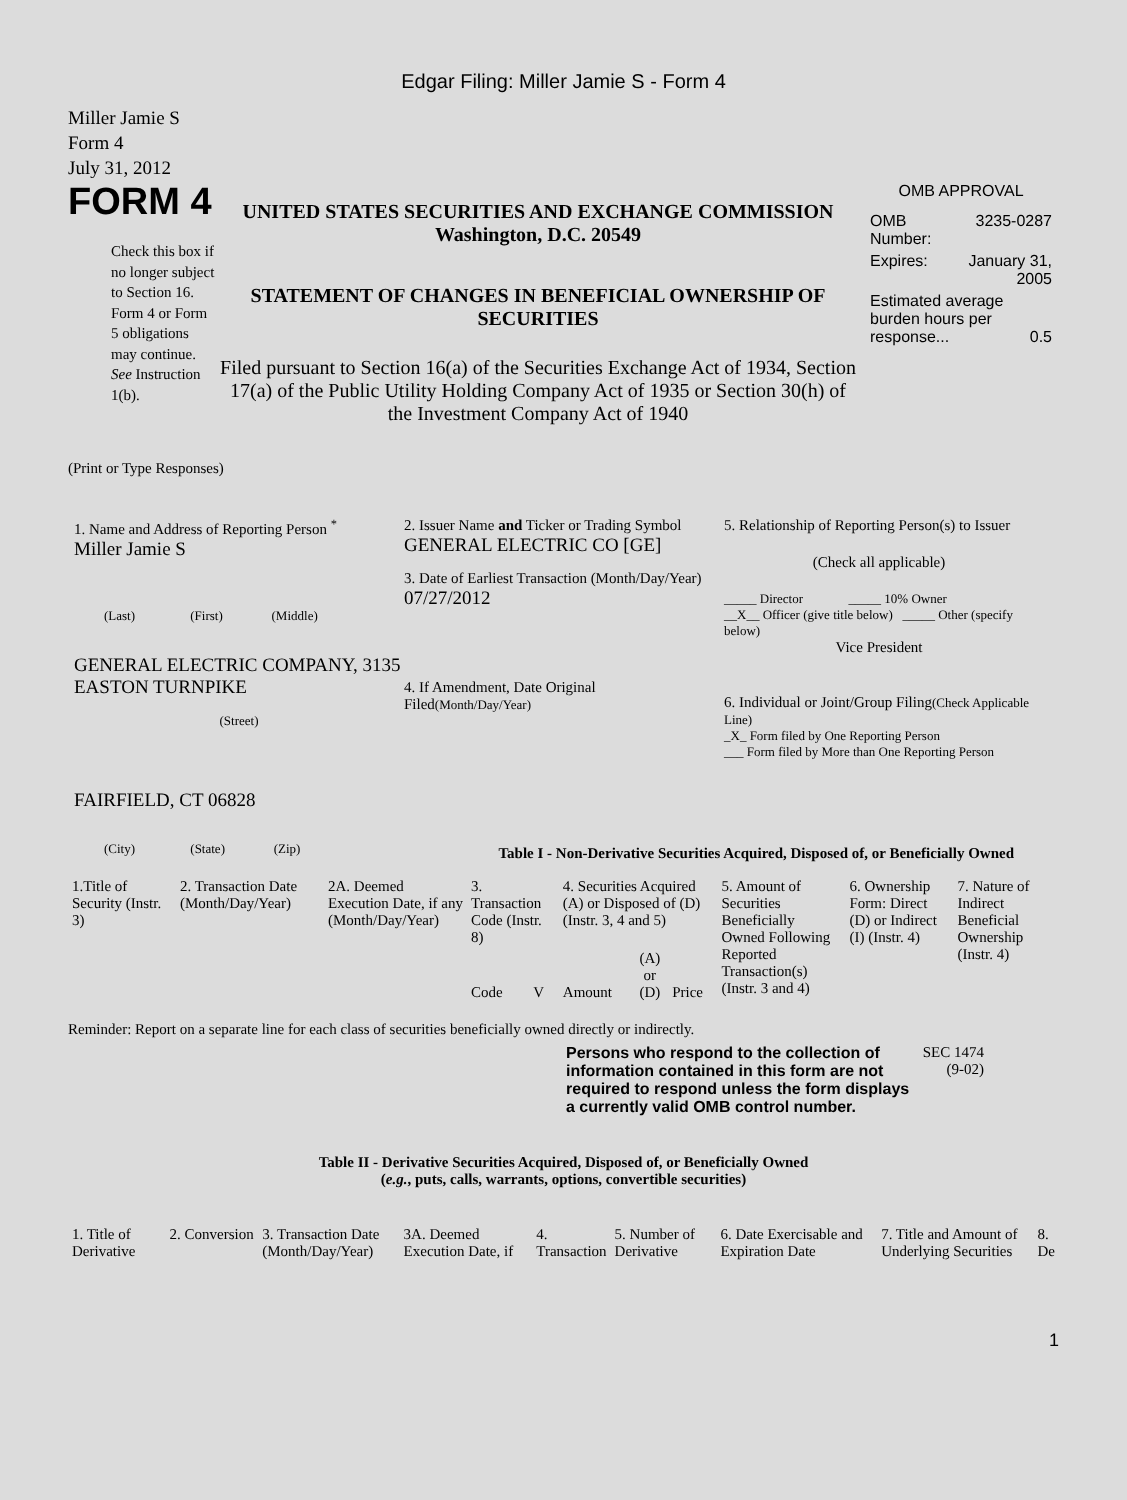Edgar Filing: Miller Jamie S - Form 4
Miller Jamie S
Form 4
July 31, 2012
FORM 4
Check this box if no longer subject to Section 16. Form 4 or Form 5 obligations may continue. See Instruction 1(b).
UNITED STATES SECURITIES AND EXCHANGE COMMISSION
Washington, D.C. 20549
STATEMENT OF CHANGES IN BENEFICIAL OWNERSHIP OF SECURITIES
Filed pursuant to Section 16(a) of the Securities Exchange Act of 1934, Section 17(a) of the Public Utility Holding Company Act of 1935 or Section 30(h) of the Investment Company Act of 1940
OMB APPROVAL
| OMB Number: | 3235-0287 |
| Expires: | January 31, 2005 |
| Estimated average burden hours per response... 0.5 | |
(Print or Type Responses)
1. Name and Address of Reporting Person <sup>*</sup>
Miller Jamie S
(Last) (First) (Middle)
GENERAL ELECTRIC COMPANY, 3135 EASTON TURNPIKE
(Street)
FAIRFIELD, CT 06828
(City) (State) (Zip)
2. Issuer Name and Ticker or Trading Symbol
GENERAL ELECTRIC CO [GE]
3. Date of Earliest Transaction (Month/Day/Year)
07/27/2012
4. If Amendment, Date Original Filed(Month/Day/Year)
5. Relationship of Reporting Person(s) to Issuer
(Check all applicable)
_____ Director _____ 10% Owner
__X__ Officer (give title below) _____ Other (specify below)
Vice President
6. Individual or Joint/Group Filing(Check Applicable Line)
_X_ Form filed by One Reporting Person
___ Form filed by More than One Reporting Person
Table I - Non-Derivative Securities Acquired, Disposed of, or Beneficially Owned
| 1.Title of Security (Instr. 3) | 2. Transaction Date (Month/Day/Year) | 2A. Deemed Execution Date, if any (Month/Day/Year) | 3. Transaction Code (Instr. 8) | | 4. Securities Acquired (A) or Disposed of (D) (Instr. 3, 4 and 5) | | | 5. Amount of Securities Beneficially Owned Following Reported Transaction(s) (Instr. 3 and 4) | 6. Ownership Form: Direct (D) or Indirect (I) (Instr. 4) | 7. Nature of Indirect Beneficial Ownership (Instr. 4) |
| | | | Code | V | Amount | (A) or (D) | Price | | | |
Reminder: Report on a separate line for each class of securities beneficially owned directly or indirectly.
Persons who respond to the collection of information contained in this form are not required to respond unless the form displays a currently valid OMB control number.
SEC 1474 (9-02)
Table II - Derivative Securities Acquired, Disposed of, or Beneficially Owned
(e.g., puts, calls, warrants, options, convertible securities)
| 1. Title of Derivative | 2. Conversion | 3. Transaction Date (Month/Day/Year) | 3A. Deemed Execution Date, if | 4. Transaction | 5. Number of Derivative | 6. Date Exercisable and Expiration Date | 7. Title and Amount of Underlying Securities | 8. De |
1